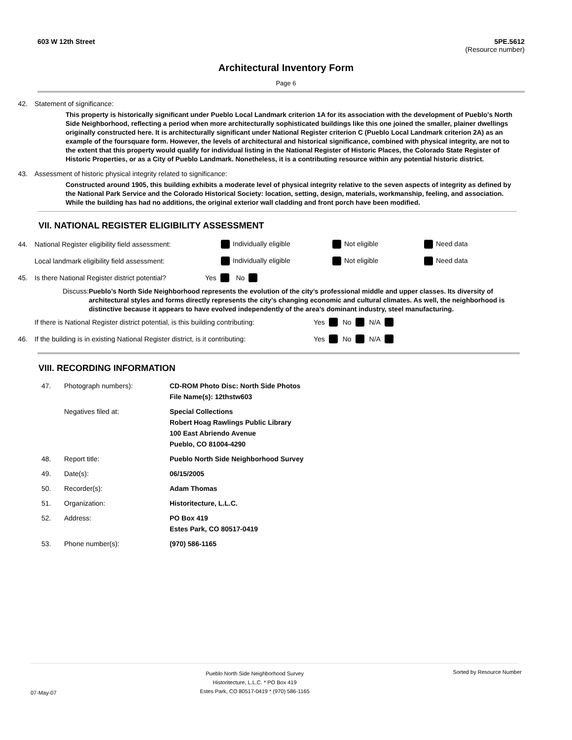603 W 12th Street 5PE.5612
(Resource number)
Architectural Inventory Form
Page 6
42. Statement of significance:
This property is historically significant under Pueblo Local Landmark criterion 1A for its association with the development of Pueblo's North Side Neighborhood, reflecting a period when more architecturally sophisticated buildings like this one joined the smaller, plainer dwellings originally constructed here. It is architecturally significant under National Register criterion C (Pueblo Local Landmark criterion 2A) as an example of the foursquare form. However, the levels of architectural and historical significance, combined with physical integrity, are not to the extent that this property would qualify for individual listing in the National Register of Historic Places, the Colorado State Register of Historic Properties, or as a City of Pueblo Landmark. Nonetheless, it is a contributing resource within any potential historic district.
43. Assessment of historic physical integrity related to significance:
Constructed around 1905, this building exhibits a moderate level of physical integrity relative to the seven aspects of integrity as defined by the National Park Service and the Colorado Historical Society: location, setting, design, materials, workmanship, feeling, and association. While the building has had no additions, the original exterior wall cladding and front porch have been modified.
VII. NATIONAL REGISTER ELIGIBILITY ASSESSMENT
44. National Register eligibility field assessment: Individually eligible Not eligible Need data
Local landmark eligibility field assessment: Individually eligible Not eligible Need data
45. Is there National Register district potential? Yes No
Discuss: Pueblo’s North Side Neighborhood represents the evolution of the city’s professional middle and upper classes. Its diversity of architectural styles and forms directly represents the city’s changing economic and cultural climates. As well, the neighborhood is distinctive because it appears to have evolved independently of the area’s dominant industry, steel manufacturing.
If there is National Register district potential, is this building contributing: Yes No N/A
46. If the building is in existing National Register district, is it contributing: Yes No N/A
VIII. RECORDING INFORMATION
| 47. | Photograph numbers): | CD-ROM Photo Disc: North Side Photos File Name(s): 12thstw603 |
| | Negatives filed at: | Special Collections Robert Hoag Rawlings Public Library 100 East Abriendo Avenue Pueblo, CO 81004-4290 |
| 48. | Report title: | Pueblo North Side Neighborhood Survey |
| 49. | Date(s): | 06/15/2005 |
| 50. | Recorder(s): | Adam Thomas |
| 51. | Organization: | Historitecture, L.L.C. |
| 52. | Address: | PO Box 419 Estes Park, CO 80517-0419 |
| 53. | Phone number(s): | (970) 586-1165 |
07-May-07 Pueblo North Side Neighborhood Survey
Historitecture, L.L.C. * PO Box 419
Estes Park, CO 80517-0419 * (970) 586-1165 Sorted by Resource Number